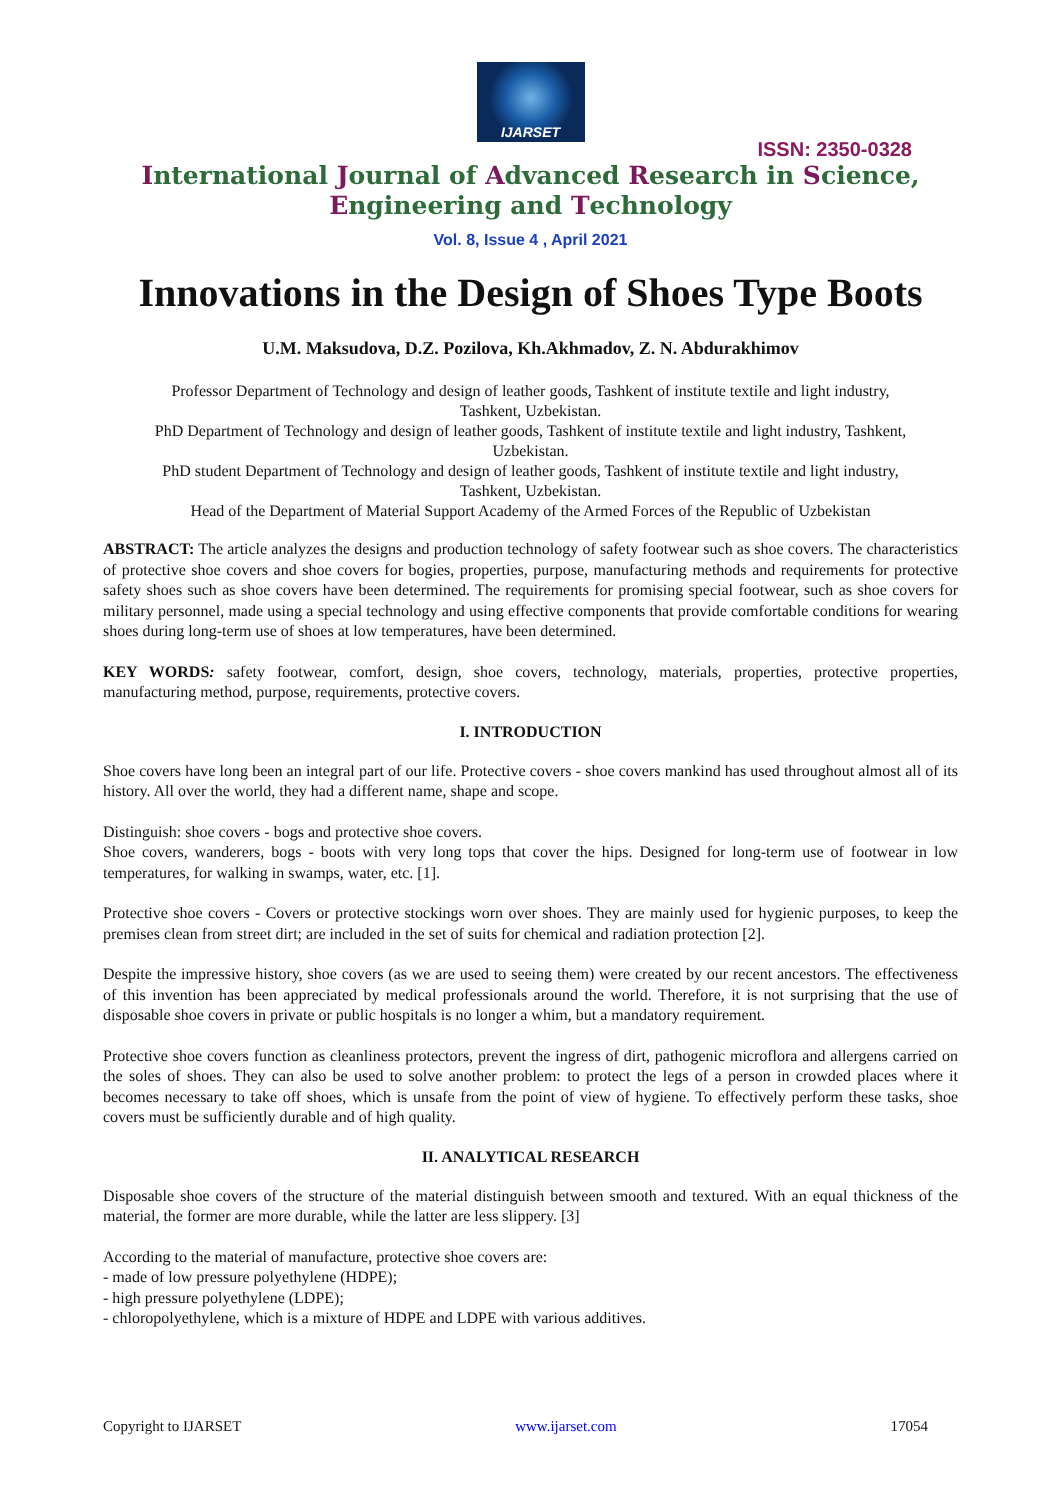IJARSET
ISSN: 2350-0328
International Journal of Advanced Research in Science,
Engineering and Technology
Vol. 8, Issue 4 , April 2021
Innovations in the Design of Shoes Type Boots
U.M. Maksudova, D.Z. Pozilova, Kh.Akhmadov, Z. N. Abdurakhimov
Professor Department of Technology and design of leather goods, Tashkent of institute textile and light industry,
Tashkent, Uzbekistan.
PhD Department of Technology and design of leather goods, Tashkent of institute textile and light industry, Tashkent,
Uzbekistan.
PhD student Department of Technology and design of leather goods, Tashkent of institute textile and light industry,
Tashkent, Uzbekistan.
Head of the Department of Material Support Academy of the Armed Forces of the Republic of Uzbekistan
ABSTRACT: The article analyzes the designs and production technology of safety footwear such as shoe covers. The characteristics of protective shoe covers and shoe covers for bogies, properties, purpose, manufacturing methods and requirements for protective safety shoes such as shoe covers have been determined. The requirements for promising special footwear, such as shoe covers for military personnel, made using a special technology and using effective components that provide comfortable conditions for wearing shoes during long-term use of shoes at low temperatures, have been determined.
KEY WORDS: safety footwear, comfort, design, shoe covers, technology, materials, properties, protective properties, manufacturing method, purpose, requirements, protective covers.
I. INTRODUCTION
Shoe covers have long been an integral part of our life. Protective covers - shoe covers mankind has used throughout almost all of its history. All over the world, they had a different name, shape and scope.
Distinguish: shoe covers - bogs and protective shoe covers.
Shoe covers, wanderers, bogs - boots with very long tops that cover the hips. Designed for long-term use of footwear in low temperatures, for walking in swamps, water, etc. [1].
Protective shoe covers - Covers or protective stockings worn over shoes. They are mainly used for hygienic purposes, to keep the premises clean from street dirt; are included in the set of suits for chemical and radiation protection [2].
Despite the impressive history, shoe covers (as we are used to seeing them) were created by our recent ancestors. The effectiveness of this invention has been appreciated by medical professionals around the world. Therefore, it is not surprising that the use of disposable shoe covers in private or public hospitals is no longer a whim, but a mandatory requirement.
Protective shoe covers function as cleanliness protectors, prevent the ingress of dirt, pathogenic microflora and allergens carried on the soles of shoes. They can also be used to solve another problem: to protect the legs of a person in crowded places where it becomes necessary to take off shoes, which is unsafe from the point of view of hygiene. To effectively perform these tasks, shoe covers must be sufficiently durable and of high quality.
II. ANALYTICAL RESEARCH
Disposable shoe covers of the structure of the material distinguish between smooth and textured. With an equal thickness of the material, the former are more durable, while the latter are less slippery. [3]
According to the material of manufacture, protective shoe covers are:
- made of low pressure polyethylene (HDPE);
- high pressure polyethylene (LDPE);
- chloropolyethylene, which is a mixture of HDPE and LDPE with various additives.
Copyright to IJARSET www.ijarset.com 17054